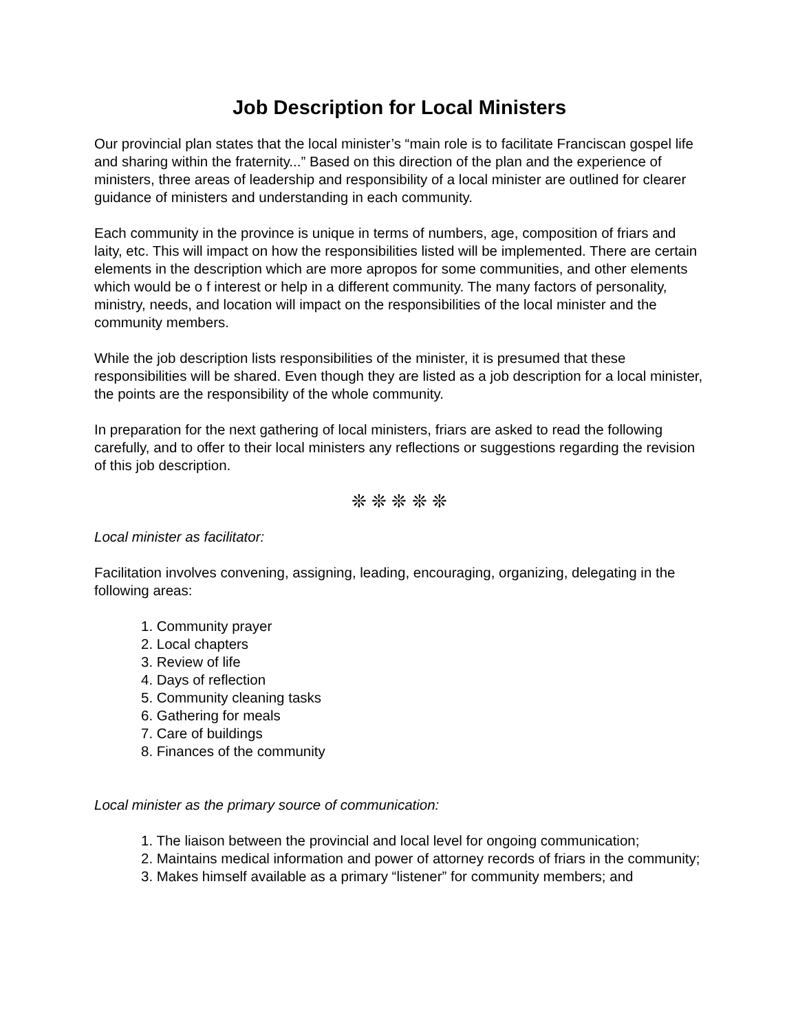Job Description for Local Ministers
Our provincial plan states that the local minister’s “main role is to facilitate Franciscan gospel life and sharing within the fraternity...” Based on this direction of the plan and the experience of ministers, three areas of leadership and responsibility of a local minister are outlined for clearer guidance of ministers and understanding in each community.
Each community in the province is unique in terms of numbers, age, composition of friars and laity, etc. This will impact on how the responsibilities listed will be implemented. There are certain elements in the description which are more apropos for some communities, and other elements which would be o f interest or help in a different community. The many factors of personality, ministry, needs, and location will impact on the responsibilities of the local minister and the community members.
While the job description lists responsibilities of the minister, it is presumed that these responsibilities will be shared. Even though they are listed as a job description for a local minister, the points are the responsibility of the whole community.
In preparation for the next gathering of local ministers, friars are asked to read the following carefully, and to offer to their local ministers any reflections or suggestions regarding the revision of this job description.
❊ ❊ ❊ ❊ ❊
Local minister as facilitator:
Facilitation involves convening, assigning, leading, encouraging, organizing, delegating in the following areas:
1. Community prayer
2. Local chapters
3. Review of life
4. Days of reflection
5. Community cleaning tasks
6. Gathering for meals
7. Care of buildings
8. Finances of the community
Local minister as the primary source of communication:
1. The liaison between the provincial and local level for ongoing communication;
2. Maintains medical information and power of attorney records of friars in the community;
3. Makes himself available as a primary “listener” for community members; and